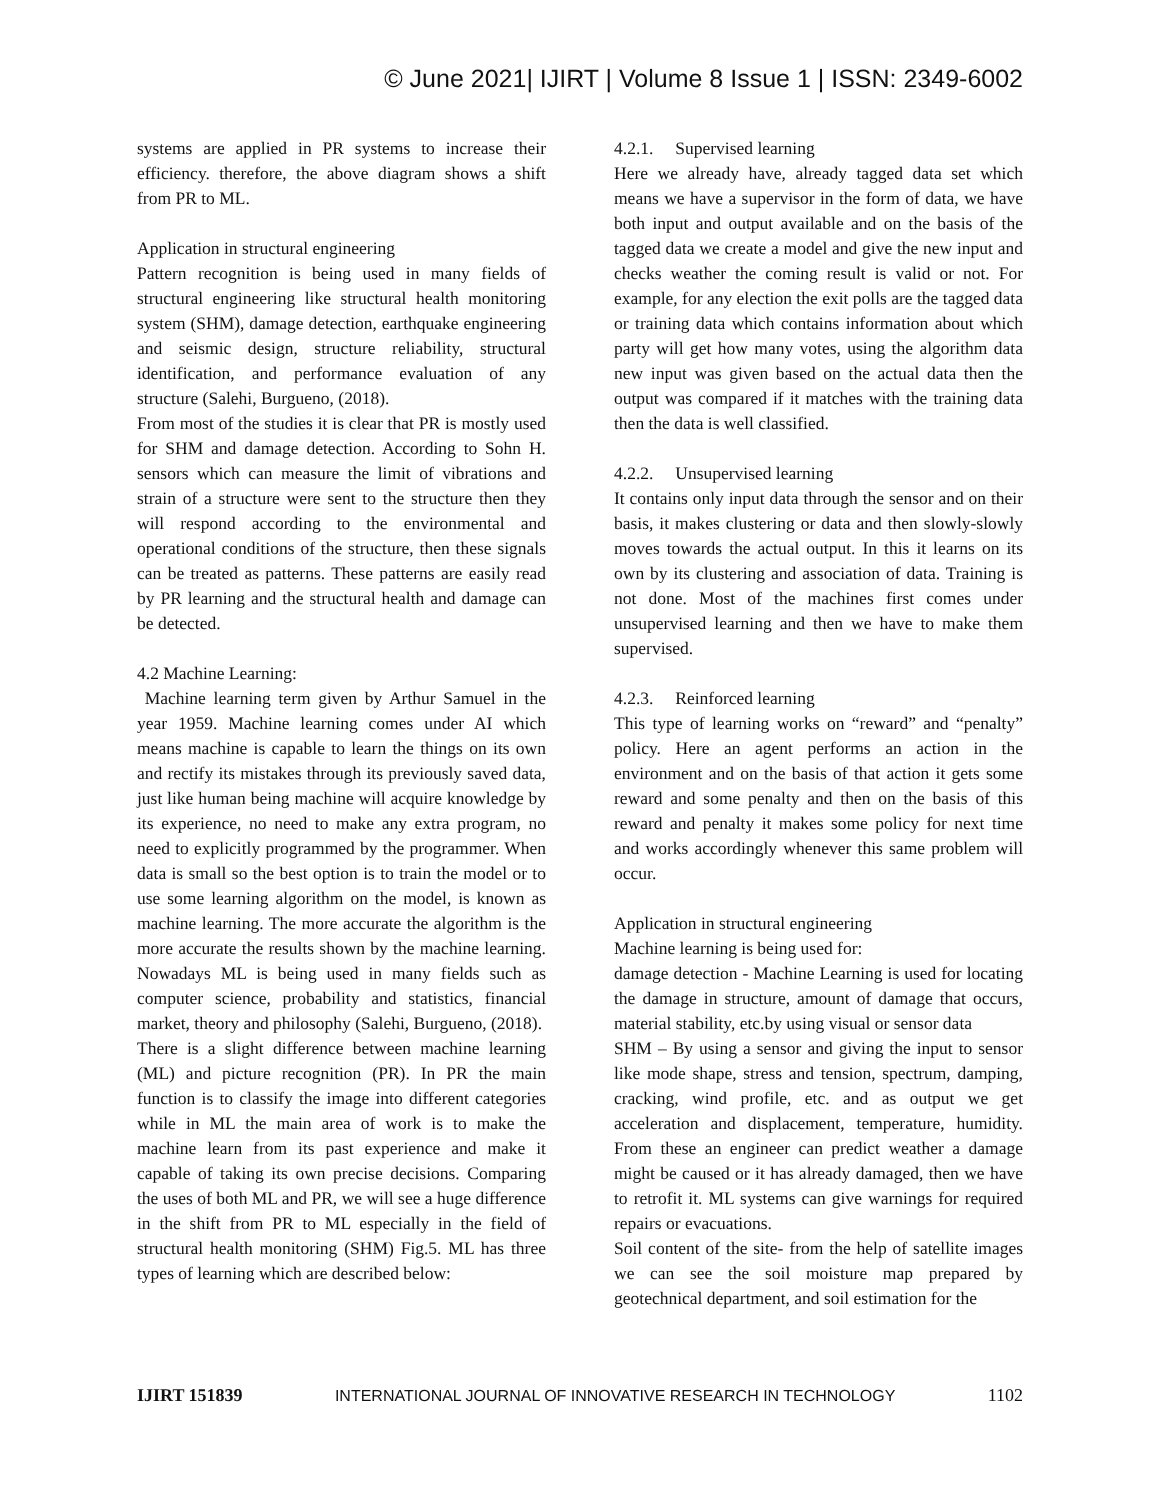© June 2021| IJIRT | Volume 8 Issue 1 | ISSN: 2349-6002
systems are applied in PR systems to increase their efficiency. therefore, the above diagram shows a shift from PR to ML.
Application in structural engineering
Pattern recognition is being used in many fields of structural engineering like structural health monitoring system (SHM), damage detection, earthquake engineering and seismic design, structure reliability, structural identification, and performance evaluation of any structure (Salehi, Burgueno, (2018).
From most of the studies it is clear that PR is mostly used for SHM and damage detection. According to Sohn H. sensors which can measure the limit of vibrations and strain of a structure were sent to the structure then they will respond according to the environmental and operational conditions of the structure, then these signals can be treated as patterns. These patterns are easily read by PR learning and the structural health and damage can be detected.
4.2 Machine Learning:
Machine learning term given by Arthur Samuel in the year 1959. Machine learning comes under AI which means machine is capable to learn the things on its own and rectify its mistakes through its previously saved data, just like human being machine will acquire knowledge by its experience, no need to make any extra program, no need to explicitly programmed by the programmer. When data is small so the best option is to train the model or to use some learning algorithm on the model, is known as machine learning. The more accurate the algorithm is the more accurate the results shown by the machine learning. Nowadays ML is being used in many fields such as computer science, probability and statistics, financial market, theory and philosophy (Salehi, Burgueno, (2018).
There is a slight difference between machine learning (ML) and picture recognition (PR). In PR the main function is to classify the image into different categories while in ML the main area of work is to make the machine learn from its past experience and make it capable of taking its own precise decisions. Comparing the uses of both ML and PR, we will see a huge difference in the shift from PR to ML especially in the field of structural health monitoring (SHM) Fig.5. ML has three types of learning which are described below:
4.2.1. Supervised learning
Here we already have, already tagged data set which means we have a supervisor in the form of data, we have both input and output available and on the basis of the tagged data we create a model and give the new input and checks weather the coming result is valid or not. For example, for any election the exit polls are the tagged data or training data which contains information about which party will get how many votes, using the algorithm data new input was given based on the actual data then the output was compared if it matches with the training data then the data is well classified.
4.2.2. Unsupervised learning
It contains only input data through the sensor and on their basis, it makes clustering or data and then slowly-slowly moves towards the actual output. In this it learns on its own by its clustering and association of data. Training is not done. Most of the machines first comes under unsupervised learning and then we have to make them supervised.
4.2.3. Reinforced learning
This type of learning works on “reward” and “penalty” policy. Here an agent performs an action in the environment and on the basis of that action it gets some reward and some penalty and then on the basis of this reward and penalty it makes some policy for next time and works accordingly whenever this same problem will occur.
Application in structural engineering
Machine learning is being used for:
damage detection - Machine Learning is used for locating the damage in structure, amount of damage that occurs, material stability, etc.by using visual or sensor data
SHM – By using a sensor and giving the input to sensor like mode shape, stress and tension, spectrum, damping, cracking, wind profile, etc. and as output we get acceleration and displacement, temperature, humidity. From these an engineer can predict weather a damage might be caused or it has already damaged, then we have to retrofit it. ML systems can give warnings for required repairs or evacuations.
Soil content of the site- from the help of satellite images we can see the soil moisture map prepared by geotechnical department, and soil estimation for the
IJIRT 151839 INTERNATIONAL JOURNAL OF INNOVATIVE RESEARCH IN TECHNOLOGY 1102